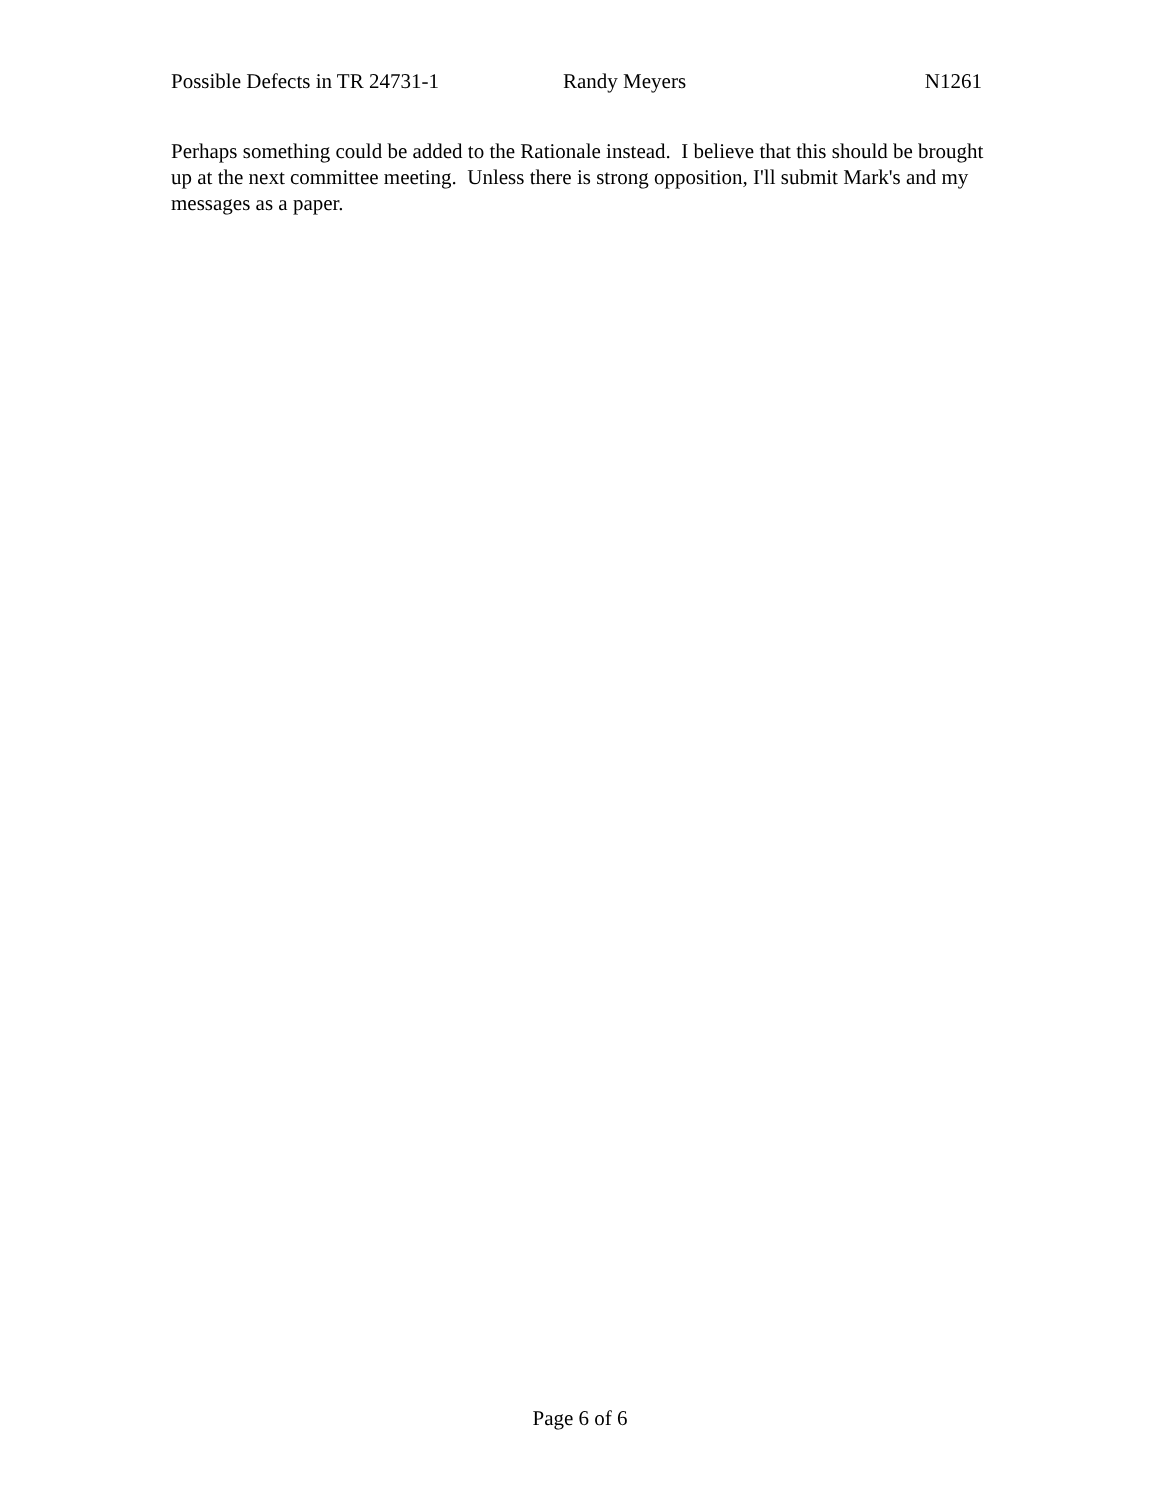Possible Defects in TR 24731-1 Randy Meyers N1261
Perhaps something could be added to the Rationale instead. I believe that this should be brought up at the next committee meeting. Unless there is strong opposition, I'll submit Mark's and my messages as a paper.
Page 6 of 6